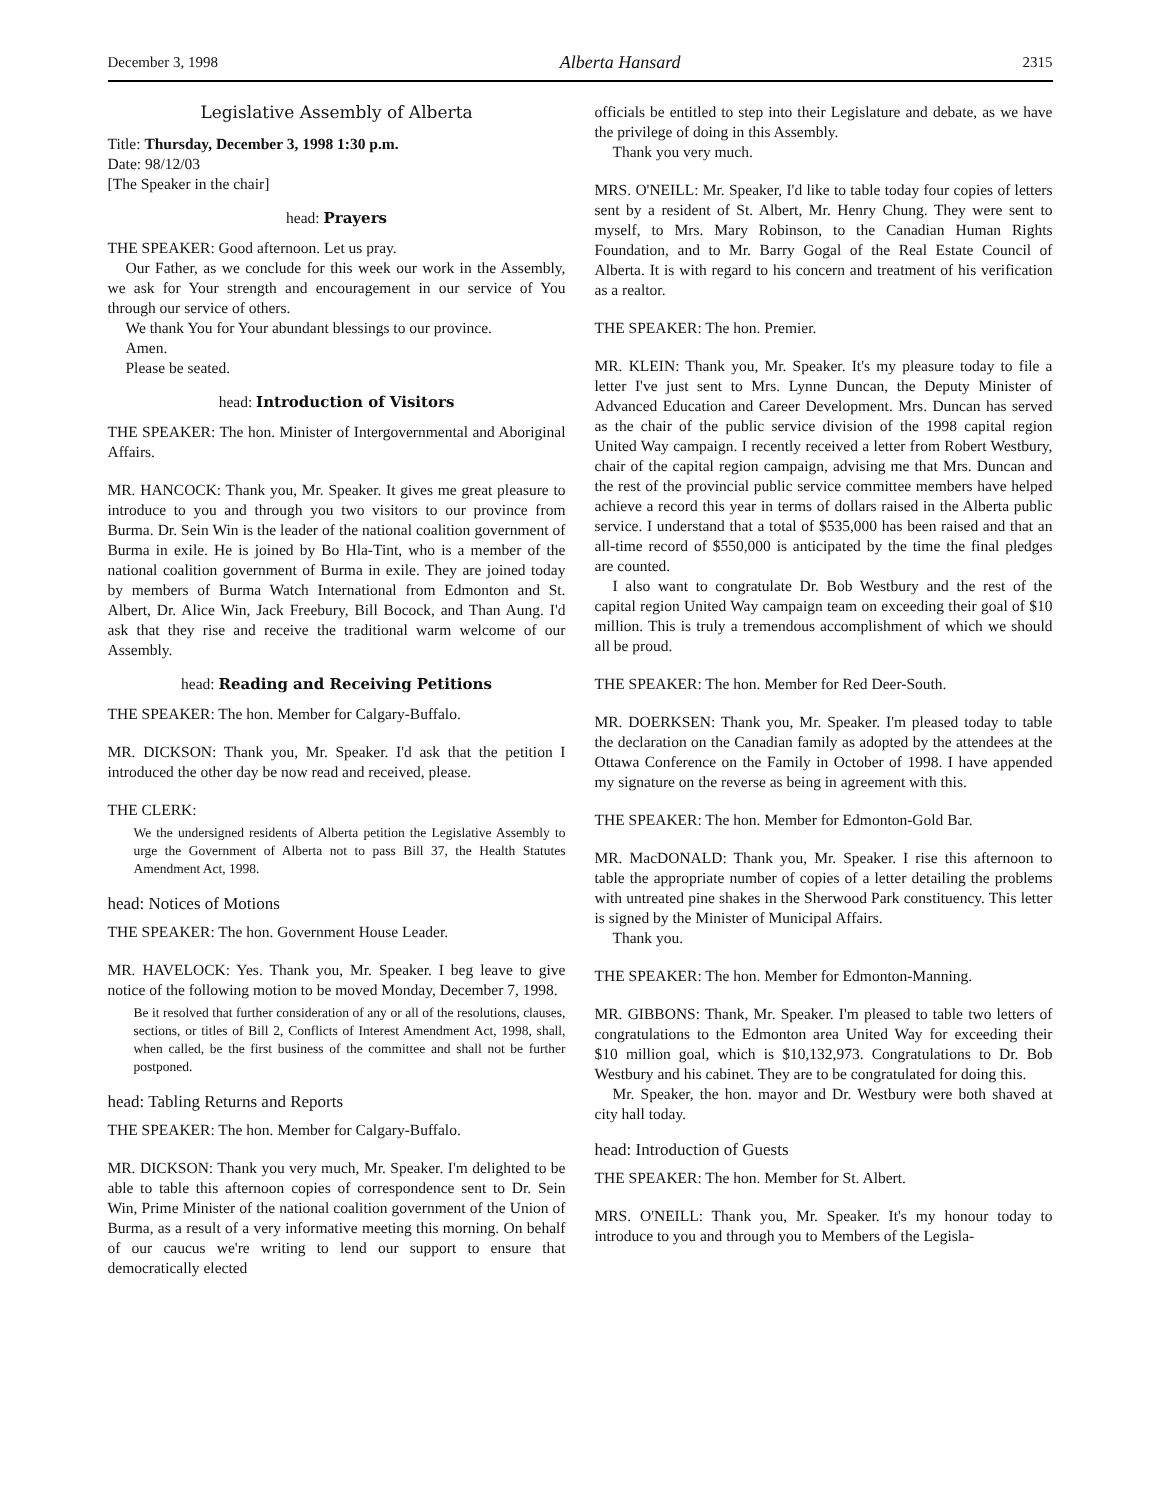December 3, 1998 Alberta Hansard 2315
Legislative Assembly of Alberta
Title: Thursday, December 3, 1998 1:30 p.m.
Date: 98/12/03
[The Speaker in the chair]
head: Prayers
THE SPEAKER: Good afternoon. Let us pray.
Our Father, as we conclude for this week our work in the Assembly, we ask for Your strength and encouragement in our service of You through our service of others.
We thank You for Your abundant blessings to our province.
Amen.
Please be seated.
head: Introduction of Visitors
THE SPEAKER: The hon. Minister of Intergovernmental and Aboriginal Affairs.
MR. HANCOCK: Thank you, Mr. Speaker. It gives me great pleasure to introduce to you and through you two visitors to our province from Burma. Dr. Sein Win is the leader of the national coalition government of Burma in exile. He is joined by Bo Hla-Tint, who is a member of the national coalition government of Burma in exile. They are joined today by members of Burma Watch International from Edmonton and St. Albert, Dr. Alice Win, Jack Freebury, Bill Bocock, and Than Aung. I'd ask that they rise and receive the traditional warm welcome of our Assembly.
head: Reading and Receiving Petitions
THE SPEAKER: The hon. Member for Calgary-Buffalo.
MR. DICKSON: Thank you, Mr. Speaker. I'd ask that the petition I introduced the other day be now read and received, please.
THE CLERK:
We the undersigned residents of Alberta petition the Legislative Assembly to urge the Government of Alberta not to pass Bill 37, the Health Statutes Amendment Act, 1998.
head: Notices of Motions
THE SPEAKER: The hon. Government House Leader.
MR. HAVELOCK: Yes. Thank you, Mr. Speaker. I beg leave to give notice of the following motion to be moved Monday, December 7, 1998.
Be it resolved that further consideration of any or all of the resolutions, clauses, sections, or titles of Bill 2, Conflicts of Interest Amendment Act, 1998, shall, when called, be the first business of the committee and shall not be further postponed.
head: Tabling Returns and Reports
THE SPEAKER: The hon. Member for Calgary-Buffalo.
MR. DICKSON: Thank you very much, Mr. Speaker. I'm delighted to be able to table this afternoon copies of correspondence sent to Dr. Sein Win, Prime Minister of the national coalition government of the Union of Burma, as a result of a very informative meeting this morning. On behalf of our caucus we're writing to lend our support to ensure that democratically elected
officials be entitled to step into their Legislature and debate, as we have the privilege of doing in this Assembly.
Thank you very much.
MRS. O'NEILL: Mr. Speaker, I'd like to table today four copies of letters sent by a resident of St. Albert, Mr. Henry Chung. They were sent to myself, to Mrs. Mary Robinson, to the Canadian Human Rights Foundation, and to Mr. Barry Gogal of the Real Estate Council of Alberta. It is with regard to his concern and treatment of his verification as a realtor.
THE SPEAKER: The hon. Premier.
MR. KLEIN: Thank you, Mr. Speaker. It's my pleasure today to file a letter I've just sent to Mrs. Lynne Duncan, the Deputy Minister of Advanced Education and Career Development. Mrs. Duncan has served as the chair of the public service division of the 1998 capital region United Way campaign. I recently received a letter from Robert Westbury, chair of the capital region campaign, advising me that Mrs. Duncan and the rest of the provincial public service committee members have helped achieve a record this year in terms of dollars raised in the Alberta public service. I understand that a total of $535,000 has been raised and that an all-time record of $550,000 is anticipated by the time the final pledges are counted.
I also want to congratulate Dr. Bob Westbury and the rest of the capital region United Way campaign team on exceeding their goal of $10 million. This is truly a tremendous accomplishment of which we should all be proud.
THE SPEAKER: The hon. Member for Red Deer-South.
MR. DOERKSEN: Thank you, Mr. Speaker. I'm pleased today to table the declaration on the Canadian family as adopted by the attendees at the Ottawa Conference on the Family in October of 1998. I have appended my signature on the reverse as being in agreement with this.
THE SPEAKER: The hon. Member for Edmonton-Gold Bar.
MR. MacDONALD: Thank you, Mr. Speaker. I rise this afternoon to table the appropriate number of copies of a letter detailing the problems with untreated pine shakes in the Sherwood Park constituency. This letter is signed by the Minister of Municipal Affairs.
Thank you.
THE SPEAKER: The hon. Member for Edmonton-Manning.
MR. GIBBONS: Thank, Mr. Speaker. I'm pleased to table two letters of congratulations to the Edmonton area United Way for exceeding their $10 million goal, which is $10,132,973. Congratulations to Dr. Bob Westbury and his cabinet. They are to be congratulated for doing this.
Mr. Speaker, the hon. mayor and Dr. Westbury were both shaved at city hall today.
head: Introduction of Guests
THE SPEAKER: The hon. Member for St. Albert.
MRS. O'NEILL: Thank you, Mr. Speaker. It's my honour today to introduce to you and through you to Members of the Legisla-